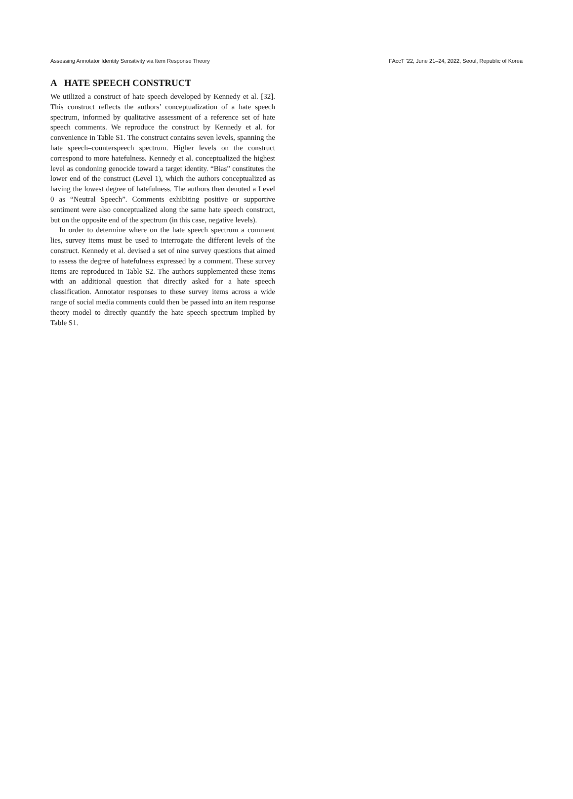Assessing Annotator Identity Sensitivity via Item Response Theory FAccT ’22, June 21–24, 2022, Seoul, Republic of Korea
A HATE SPEECH CONSTRUCT
We utilized a construct of hate speech developed by Kennedy et al. [32]. This construct reflects the authors’ conceptualization of a hate speech spectrum, informed by qualitative assessment of a reference set of hate speech comments. We reproduce the construct by Kennedy et al. for convenience in Table S1. The construct contains seven levels, spanning the hate speech–counterspeech spectrum. Higher levels on the construct correspond to more hatefulness. Kennedy et al. conceptualized the highest level as condoning genocide toward a target identity. “Bias” constitutes the lower end of the construct (Level 1), which the authors conceptualized as having the lowest degree of hatefulness. The authors then denoted a Level 0 as “Neutral Speech”. Comments exhibiting positive or supportive sentiment were also conceptualized along the same hate speech construct, but on the opposite end of the spectrum (in this case, negative levels).
In order to determine where on the hate speech spectrum a comment lies, survey items must be used to interrogate the different levels of the construct. Kennedy et al. devised a set of nine survey questions that aimed to assess the degree of hatefulness expressed by a comment. These survey items are reproduced in Table S2. The authors supplemented these items with an additional question that directly asked for a hate speech classification. Annotator responses to these survey items across a wide range of social media comments could then be passed into an item response theory model to directly quantify the hate speech spectrum implied by Table S1.